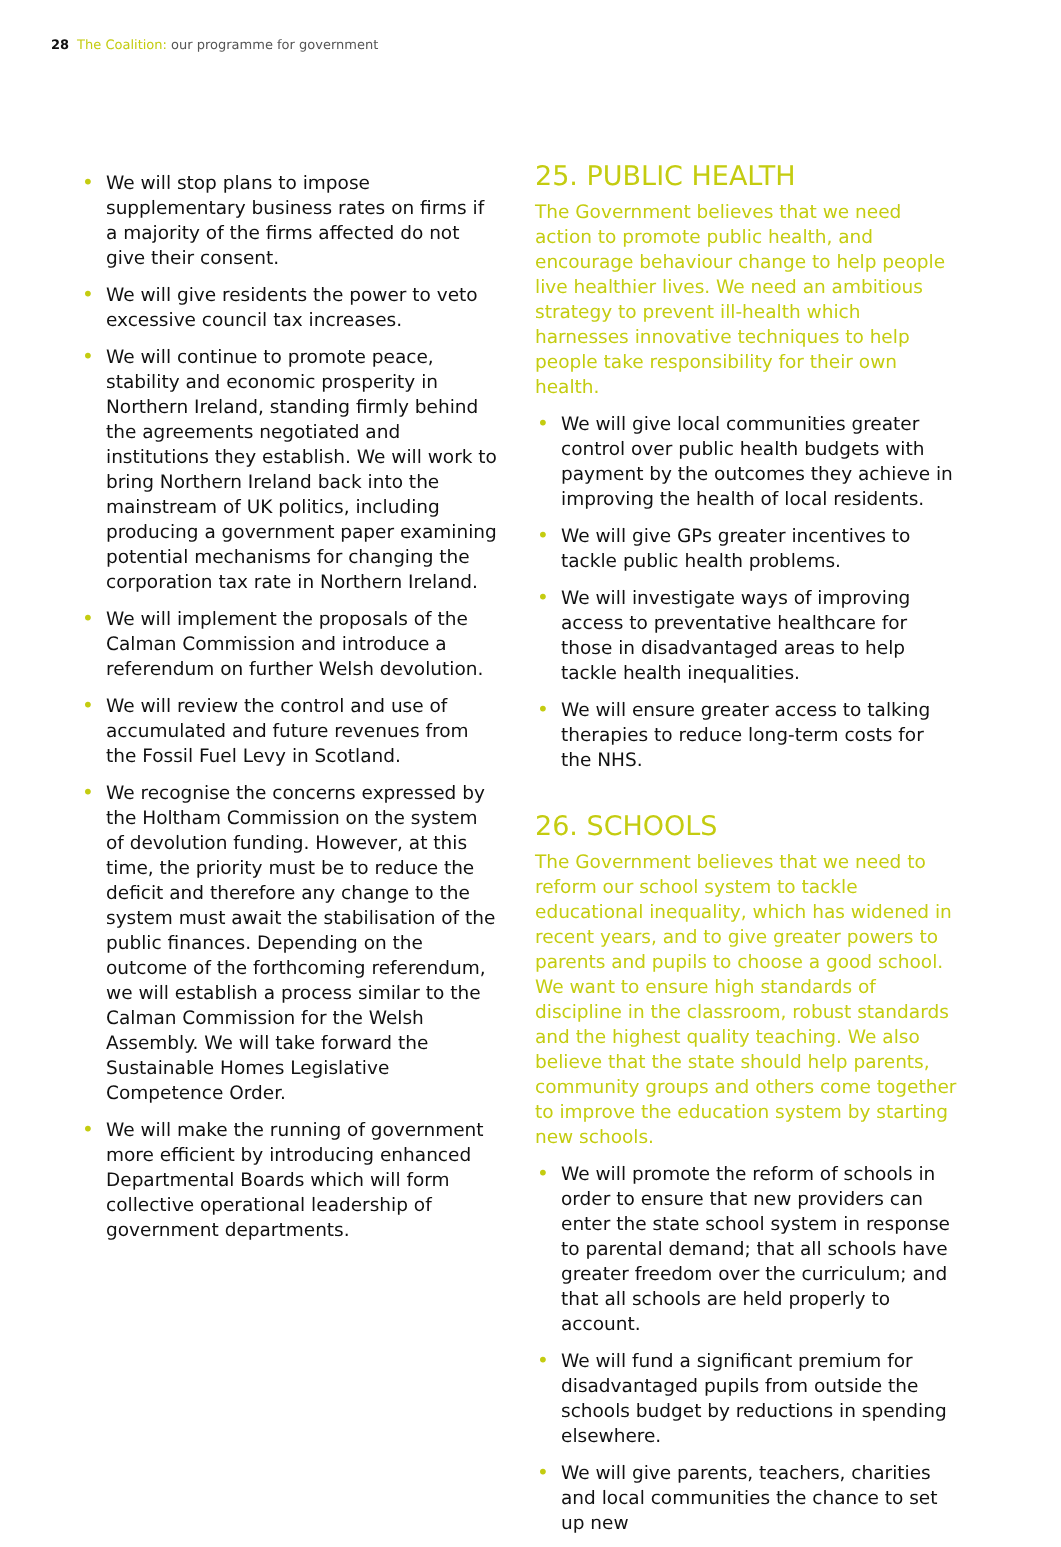28 The Coalition: our programme for government
• We will stop plans to impose supplementary business rates on firms if a majority of the firms affected do not give their consent.
• We will give residents the power to veto excessive council tax increases.
• We will continue to promote peace, stability and economic prosperity in Northern Ireland, standing firmly behind the agreements negotiated and institutions they establish. We will work to bring Northern Ireland back into the mainstream of UK politics, including producing a government paper examining potential mechanisms for changing the corporation tax rate in Northern Ireland.
• We will implement the proposals of the Calman Commission and introduce a referendum on further Welsh devolution.
• We will review the control and use of accumulated and future revenues from the Fossil Fuel Levy in Scotland.
• We recognise the concerns expressed by the Holtham Commission on the system of devolution funding. However, at this time, the priority must be to reduce the deficit and therefore any change to the system must await the stabilisation of the public finances. Depending on the outcome of the forthcoming referendum, we will establish a process similar to the Calman Commission for the Welsh Assembly. We will take forward the Sustainable Homes Legislative Competence Order.
• We will make the running of government more efficient by introducing enhanced Departmental Boards which will form collective operational leadership of government departments.
25. PUBLIC HEALTH
The Government believes that we need action to promote public health, and encourage behaviour change to help people live healthier lives. We need an ambitious strategy to prevent ill-health which harnesses innovative techniques to help people take responsibility for their own health.
• We will give local communities greater control over public health budgets with payment by the outcomes they achieve in improving the health of local residents.
• We will give GPs greater incentives to tackle public health problems.
• We will investigate ways of improving access to preventative healthcare for those in disadvantaged areas to help tackle health inequalities.
• We will ensure greater access to talking therapies to reduce long-term costs for the NHS.
26. SCHOOLS
The Government believes that we need to reform our school system to tackle educational inequality, which has widened in recent years, and to give greater powers to parents and pupils to choose a good school. We want to ensure high standards of discipline in the classroom, robust standards and the highest quality teaching. We also believe that the state should help parents, community groups and others come together to improve the education system by starting new schools.
• We will promote the reform of schools in order to ensure that new providers can enter the state school system in response to parental demand; that all schools have greater freedom over the curriculum; and that all schools are held properly to account.
• We will fund a significant premium for disadvantaged pupils from outside the schools budget by reductions in spending elsewhere.
• We will give parents, teachers, charities and local communities the chance to set up new